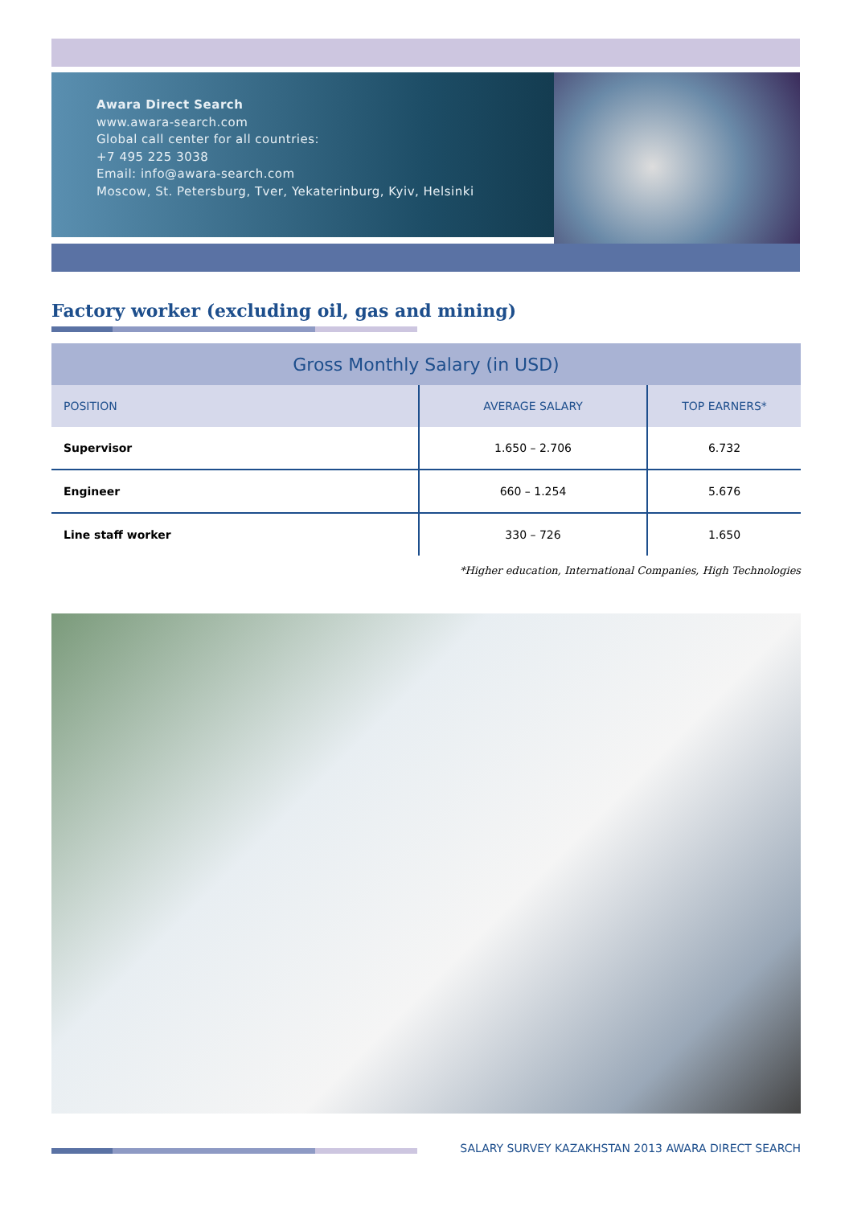Awara Direct Search
www.awara-search.com
Global call center for all countries:
+7 495 225 3038
Email: info@awara-search.com
Moscow, St. Petersburg, Tver, Yekaterinburg, Kyiv, Helsinki
Factory worker (excluding oil, gas and mining)
| Gross Monthly Salary (in USD) | | |
| --- | --- | --- |
| POSITION | AVERAGE SALARY | TOP EARNERS* |
| Supervisor | 1.650 – 2.706 | 6.732 |
| Engineer | 660 – 1.254 | 5.676 |
| Line staff worker | 330 – 726 | 1.650 |
*Higher education, International Companies, High Technologies
SALARY SURVEY KAZAKHSTAN 2013 AWARA DIRECT SEARCH